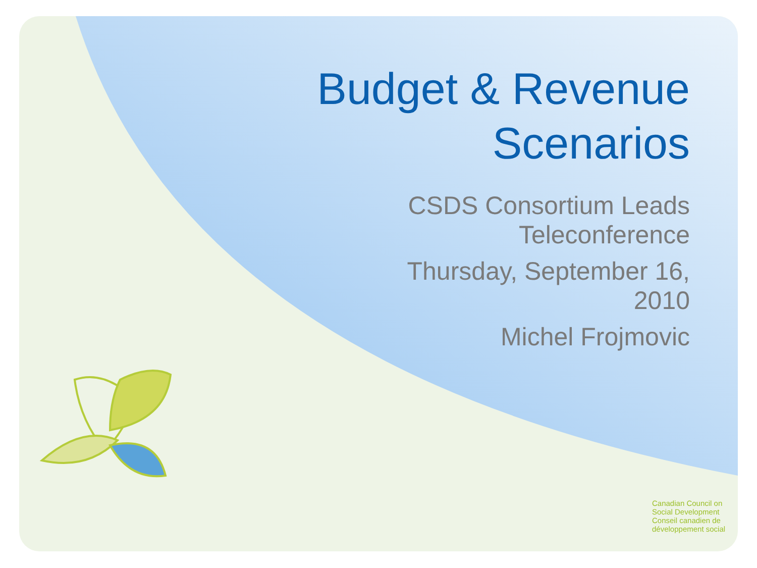Budget & Revenue
Scenarios
CSDS Consortium Leads
Teleconference
Thursday, September 16,
2010
Michel Frojmovic
Canadian Council on
Social Development
Conseil canadien de
développement social